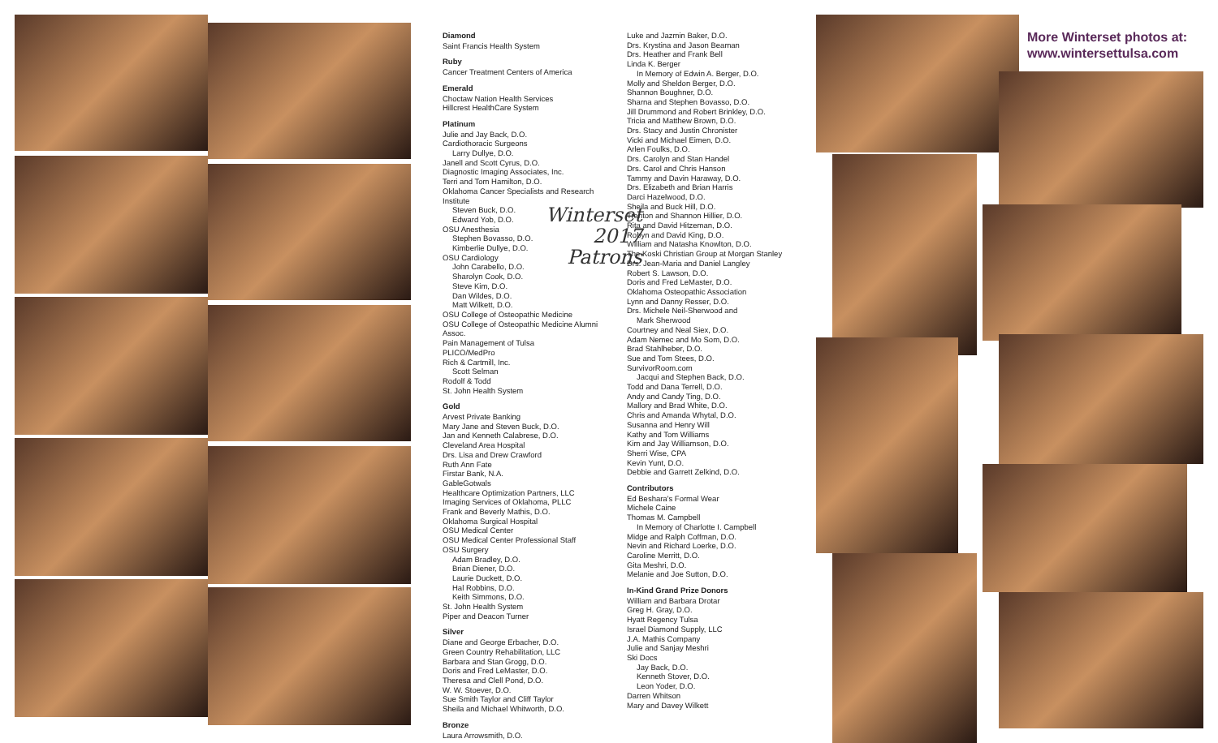Diamond
Saint Francis Health System
Ruby
Cancer Treatment Centers of America
Emerald
Choctaw Nation Health Services
Hillcrest HealthCare System
Platinum
Julie and Jay Back, D.O.
Cardiothoracic Surgeons
Larry Dullye, D.O.
Janell and Scott Cyrus, D.O.
Diagnostic Imaging Associates, Inc.
Terri and Tom Hamilton, D.O.
Oklahoma Cancer Specialists and Research Institute
Steven Buck, D.O.
Edward Yob, D.O.
OSU Anesthesia
Stephen Bovasso, D.O.
Kimberlie Dullye, D.O.
OSU Cardiology
John Carabello, D.O.
Sharolyn Cook, D.O.
Steve Kim, D.O.
Dan Wildes, D.O.
Matt Wilkett, D.O.
OSU College of Osteopathic Medicine
OSU College of Osteopathic Medicine Alumni Assoc.
Pain Management of Tulsa
PLICO/MedPro
Rich & Cartmill, Inc.
Scott Selman
Rodolf & Todd
St. John Health System
Gold
Arvest Private Banking
Mary Jane and Steven Buck, D.O.
Jan and Kenneth Calabrese, D.O.
Cleveland Area Hospital
Drs. Lisa and Drew Crawford
Ruth Ann Fate
Firstar Bank, N.A.
GableGotwals
Healthcare Optimization Partners, LLC
Imaging Services of Oklahoma, PLLC
Frank and Beverly Mathis, D.O.
Oklahoma Surgical Hospital
OSU Medical Center
OSU Medical Center Professional Staff
OSU Surgery
Adam Bradley, D.O.
Brian Diener, D.O.
Laurie Duckett, D.O.
Hal Robbins, D.O.
Keith Simmons, D.O.
St. John Health System
Piper and Deacon Turner
Silver
Diane and George Erbacher, D.O.
Green Country Rehabilitation, LLC
Barbara and Stan Grogg, D.O.
Doris and Fred LeMaster, D.O.
Theresa and Clell Pond, D.O.
W. W. Stoever, D.O.
Sue Smith Taylor and Cliff Taylor
Sheila and Michael Whitworth, D.O.
Bronze
Laura Arrowsmith, D.O.
Winterset
2017
Patrons
Luke and Jazmin Baker, D.O.
Drs. Krystina and Jason Beaman
Drs. Heather and Frank Bell
Linda K. Berger
In Memory of Edwin A. Berger, D.O.
Molly and Sheldon Berger, D.O.
Shannon Boughner, D.O.
Sharna and Stephen Bovasso, D.O.
Jill Drummond and Robert Brinkley, D.O.
Tricia and Matthew Brown, D.O.
Drs. Stacy and Justin Chronister
Vicki and Michael Eimen, D.O.
Arlen Foulks, D.O.
Drs. Carolyn and Stan Handel
Drs. Carol and Chris Hanson
Tammy and Davin Haraway, D.O.
Drs. Elizabeth and Brian Harris
Darci Hazelwood, D.O.
Sheila and Buck Hill, D.O.
Trenton and Shannon Hillier, D.O.
Rita and David Hitzeman, D.O.
Robyn and David King, D.O.
William and Natasha Knowlton, D.O.
The Koski Christian Group at Morgan Stanley
Drs. Jean-Maria and Daniel Langley
Robert S. Lawson, D.O.
Doris and Fred LeMaster, D.O.
Oklahoma Osteopathic Association
Lynn and Danny Resser, D.O.
Drs. Michele Neil-Sherwood and
Mark Sherwood
Courtney and Neal Siex, D.O.
Adam Nemec and Mo Som, D.O.
Brad Stahlheber, D.O.
Sue and Tom Stees, D.O.
SurvivorRoom.com
Jacqui and Stephen Back, D.O.
Todd and Dana Terrell, D.O.
Andy and Candy Ting, D.O.
Mallory and Brad White, D.O.
Chris and Amanda Whytal, D.O.
Susanna and Henry Will
Kathy and Tom Williams
Kim and Jay Williamson, D.O.
Sherri Wise, CPA
Kevin Yunt, D.O.
Debbie and Garrett Zelkind, D.O.
Contributors
Ed Beshara's Formal Wear
Michele Caine
Thomas M. Campbell
In Memory of Charlotte I. Campbell
Midge and Ralph Coffman, D.O.
Nevin and Richard Loerke, D.O.
Caroline Merritt, D.O.
Gita Meshri, D.O.
Melanie and Joe Sutton, D.O.
In-Kind Grand Prize Donors
William and Barbara Drotar
Greg H. Gray, D.O.
Hyatt Regency Tulsa
Israel Diamond Supply, LLC
J.A. Mathis Company
Julie and Sanjay Meshri
Ski Docs
Jay Back, D.O.
Kenneth Stover, D.O.
Leon Yoder, D.O.
Darren Whitson
Mary and Davey Wilkett
More Winterset photos at:
www.wintersettulsa.com